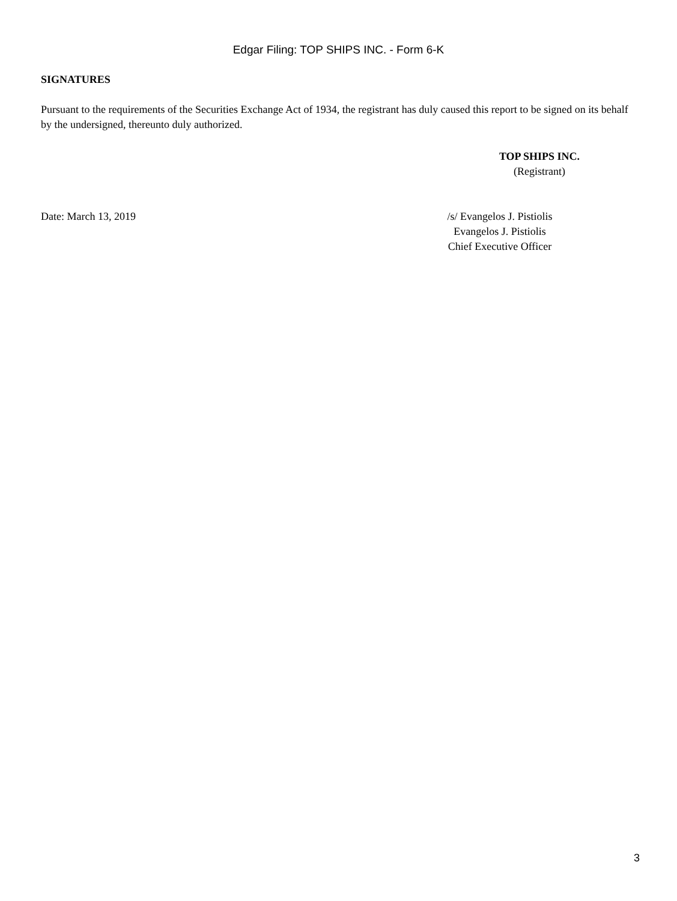Edgar Filing: TOP SHIPS INC. - Form 6-K
SIGNATURES
Pursuant to the requirements of the Securities Exchange Act of 1934, the registrant has duly caused this report to be signed on its behalf by the undersigned, thereunto duly authorized.
TOP SHIPS INC.
(Registrant)
Date: March 13, 2019 /s/ Evangelos J. Pistiolis
Evangelos J. Pistiolis
Chief Executive Officer
3